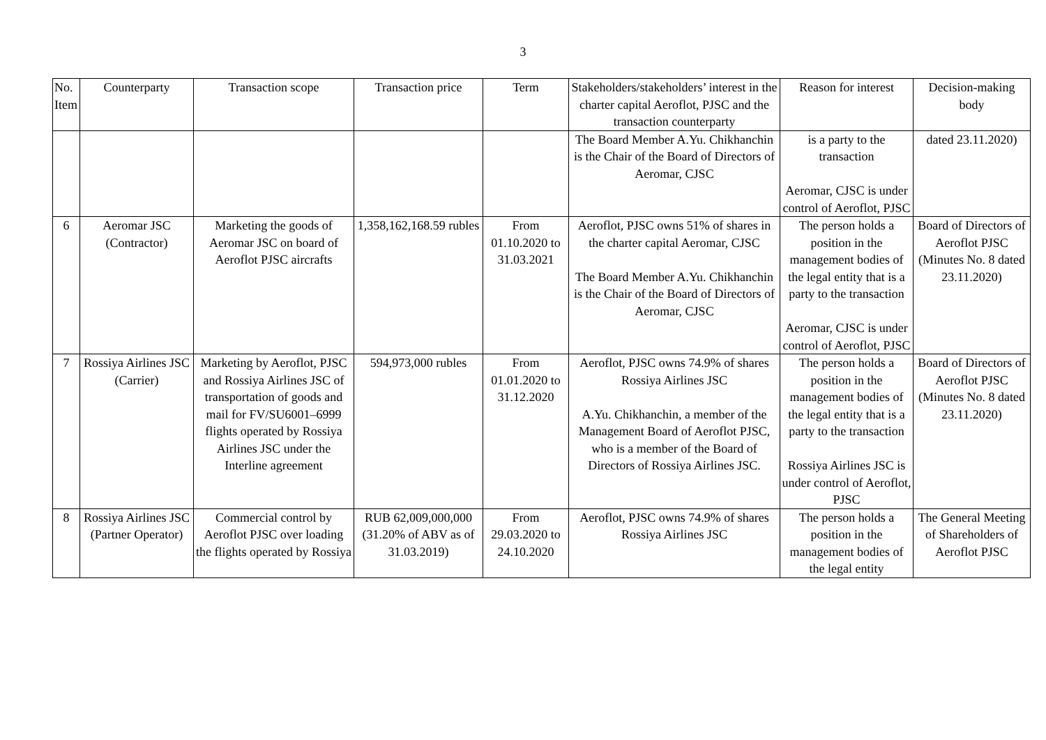3
| No. Item | Counterparty | Transaction scope | Transaction price | Term | Stakeholders/stakeholders’ interest in the charter capital Aeroflot, PJSC and the transaction counterparty | Reason for interest | Decision-making body |
| --- | --- | --- | --- | --- | --- | --- | --- |
| | | | | | The Board Member A.Yu. Chikhanchin is the Chair of the Board of Directors of Aeromar, CJSC | is a party to the transaction Aeromar, CJSC is under control of Aeroflot, PJSC | dated 23.11.2020) |
| 6 | Aeromar JSC (Contractor) | Marketing the goods of Aeromar JSC on board of Aeroflot PJSC aircrafts | 1,358,162,168.59 rubles | From 01.10.2020 to 31.03.2021 | Aeroflot, PJSC owns 51% of shares in the charter capital Aeromar, CJSC The Board Member A.Yu. Chikhanchin is the Chair of the Board of Directors of Aeromar, CJSC | The person holds a position in the management bodies of the legal entity that is a party to the transaction Aeromar, CJSC is under control of Aeroflot, PJSC | Board of Directors of Aeroflot PJSC (Minutes No. 8 dated 23.11.2020) |
| 7 | Rossiya Airlines JSC (Carrier) | Marketing by Aeroflot, PJSC and Rossiya Airlines JSC of transportation of goods and mail for FV/SU6001–6999 flights operated by Rossiya Airlines JSC under the Interline agreement | 594,973,000 rubles | From 01.01.2020 to 31.12.2020 | Aeroflot, PJSC owns 74.9% of shares Rossiya Airlines JSC A.Yu. Chikhanchin, a member of the Management Board of Aeroflot PJSC, who is a member of the Board of Directors of Rossiya Airlines JSC. | The person holds a position in the management bodies of the legal entity that is a party to the transaction Rossiya Airlines JSC is under control of Aeroflot, PJSC | Board of Directors of Aeroflot PJSC (Minutes No. 8 dated 23.11.2020) |
| 8 | Rossiya Airlines JSC (Partner Operator) | Commercial control by Aeroflot PJSC over loading the flights operated by Rossiya | RUB 62,009,000,000 (31.20% of ABV as of 31.03.2019) | From 29.03.2020 to 24.10.2020 | Aeroflot, PJSC owns 74.9% of shares Rossiya Airlines JSC | The person holds a position in the management bodies of the legal entity | The General Meeting of Shareholders of Aeroflot PJSC |